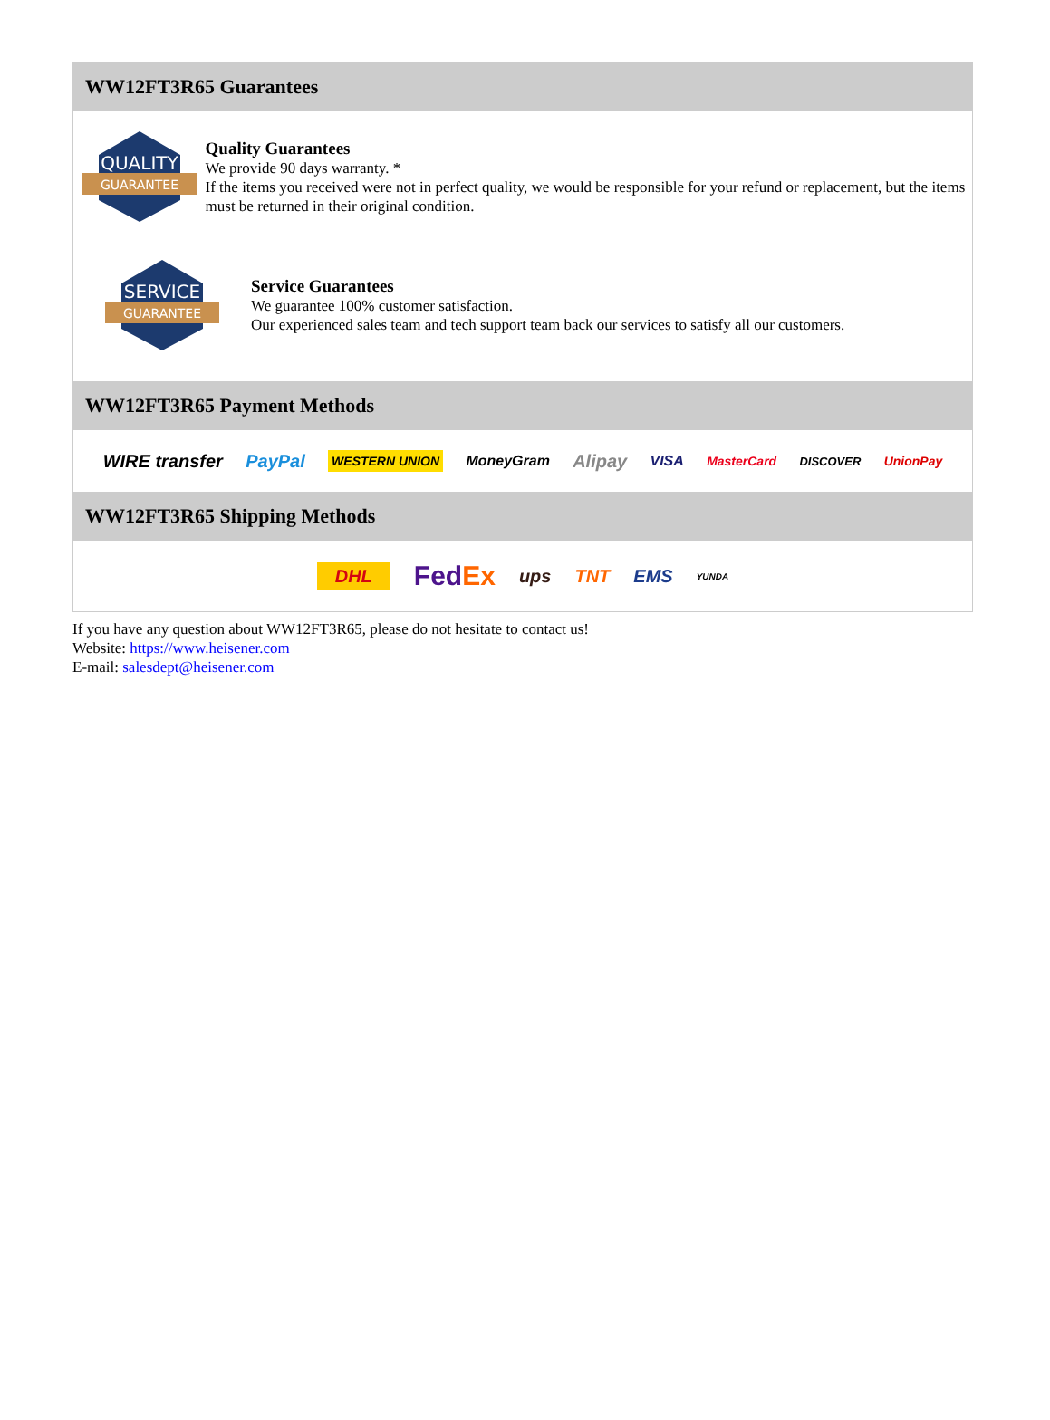WW12FT3R65 Guarantees
QUALITY
GUARANTEE
Quality Guarantees
We provide 90 days warranty. *
If the items you received were not in perfect quality, we would be responsible for your refund or replacement, but the items must be returned in their original condition.
SERVICE
GUARANTEE
Service Guarantees
We guarantee 100% customer satisfaction.
Our experienced sales team and tech support team back our services to satisfy all our customers.
WW12FT3R65 Payment Methods
WIRE transfer PayPal WESTERN UNION MoneyGram Alipay VISA MasterCard DISCOVER UnionPay
WW12FT3R65 Shipping Methods
DHL FedEx ups TNT EMS YUNDA
If you have any question about WW12FT3R65, please do not hesitate to contact us!
Website: https://www.heisener.com
E-mail: salesdept@heisener.com